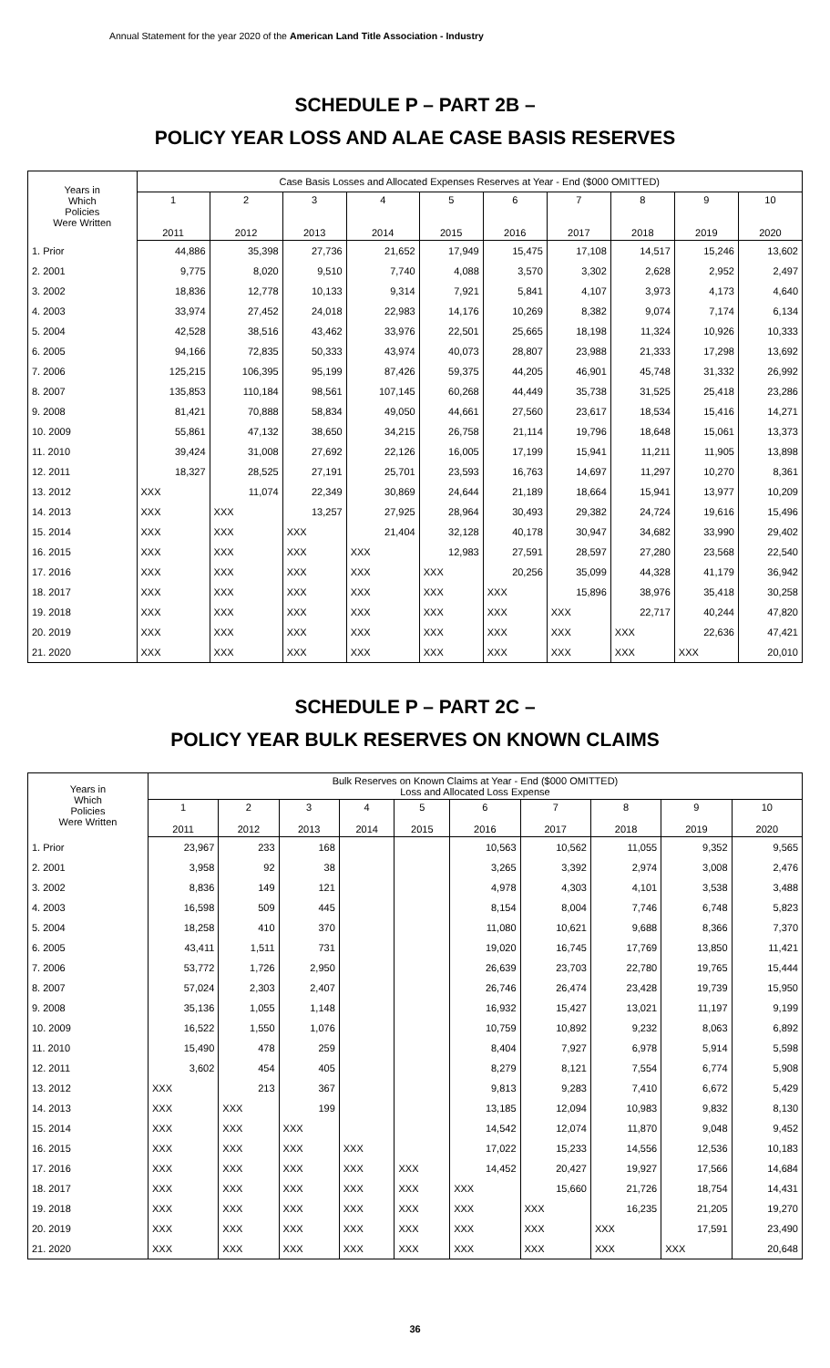Annual Statement for the year 2020 of the American Land Title Association - Industry
SCHEDULE P – PART 2B –
POLICY YEAR LOSS AND ALAE CASE BASIS RESERVES
| Years in Which Policies Were Written | Case Basis Losses and Allocated Expenses Reserves at Year - End ($000 OMITTED) | | | | | | | | | |
| --- | --- | --- | --- | --- | --- | --- | --- | --- | --- | --- |
| | 1 2011 | 2 2012 | 3 2013 | 4 2014 | 5 2015 | 6 2016 | 7 2017 | 8 2018 | 9 2019 | 10 2020 |
| 1. Prior | 44,886 | 35,398 | 27,736 | 21,652 | 17,949 | 15,475 | 17,108 | 14,517 | 15,246 | 13,602 |
| 2. 2001 | 9,775 | 8,020 | 9,510 | 7,740 | 4,088 | 3,570 | 3,302 | 2,628 | 2,952 | 2,497 |
| 3. 2002 | 18,836 | 12,778 | 10,133 | 9,314 | 7,921 | 5,841 | 4,107 | 3,973 | 4,173 | 4,640 |
| 4. 2003 | 33,974 | 27,452 | 24,018 | 22,983 | 14,176 | 10,269 | 8,382 | 9,074 | 7,174 | 6,134 |
| 5. 2004 | 42,528 | 38,516 | 43,462 | 33,976 | 22,501 | 25,665 | 18,198 | 11,324 | 10,926 | 10,333 |
| 6. 2005 | 94,166 | 72,835 | 50,333 | 43,974 | 40,073 | 28,807 | 23,988 | 21,333 | 17,298 | 13,692 |
| 7. 2006 | 125,215 | 106,395 | 95,199 | 87,426 | 59,375 | 44,205 | 46,901 | 45,748 | 31,332 | 26,992 |
| 8. 2007 | 135,853 | 110,184 | 98,561 | 107,145 | 60,268 | 44,449 | 35,738 | 31,525 | 25,418 | 23,286 |
| 9. 2008 | 81,421 | 70,888 | 58,834 | 49,050 | 44,661 | 27,560 | 23,617 | 18,534 | 15,416 | 14,271 |
| 10. 2009 | 55,861 | 47,132 | 38,650 | 34,215 | 26,758 | 21,114 | 19,796 | 18,648 | 15,061 | 13,373 |
| 11. 2010 | 39,424 | 31,008 | 27,692 | 22,126 | 16,005 | 17,199 | 15,941 | 11,211 | 11,905 | 13,898 |
| 12. 2011 | 18,327 | 28,525 | 27,191 | 25,701 | 23,593 | 16,763 | 14,697 | 11,297 | 10,270 | 8,361 |
| 13. 2012 | XXX | 11,074 | 22,349 | 30,869 | 24,644 | 21,189 | 18,664 | 15,941 | 13,977 | 10,209 |
| 14. 2013 | XXX | XXX | 13,257 | 27,925 | 28,964 | 30,493 | 29,382 | 24,724 | 19,616 | 15,496 |
| 15. 2014 | XXX | XXX | XXX | 21,404 | 32,128 | 40,178 | 30,947 | 34,682 | 33,990 | 29,402 |
| 16. 2015 | XXX | XXX | XXX | XXX | 12,983 | 27,591 | 28,597 | 27,280 | 23,568 | 22,540 |
| 17. 2016 | XXX | XXX | XXX | XXX | XXX | 20,256 | 35,099 | 44,328 | 41,179 | 36,942 |
| 18. 2017 | XXX | XXX | XXX | XXX | XXX | XXX | 15,896 | 38,976 | 35,418 | 30,258 |
| 19. 2018 | XXX | XXX | XXX | XXX | XXX | XXX | XXX | 22,717 | 40,244 | 47,820 |
| 20. 2019 | XXX | XXX | XXX | XXX | XXX | XXX | XXX | XXX | 22,636 | 47,421 |
| 21. 2020 | XXX | XXX | XXX | XXX | XXX | XXX | XXX | XXX | XXX | 20,010 |
SCHEDULE P – PART 2C –
POLICY YEAR BULK RESERVES ON KNOWN CLAIMS
| Years in Which Policies Were Written | Bulk Reserves on Known Claims at Year - End ($000 OMITTED) Loss and Allocated Loss Expense | | | | | | | | | |
| --- | --- | --- | --- | --- | --- | --- | --- | --- | --- | --- |
| | 1 2011 | 2 2012 | 3 2013 | 4 2014 | 5 2015 | 6 2016 | 7 2017 | 8 2018 | 9 2019 | 10 2020 |
| 1. Prior | 23,967 | 233 | 168 | | | 10,563 | 10,562 | 11,055 | 9,352 | 9,565 |
| 2. 2001 | 3,958 | 92 | 38 | | | 3,265 | 3,392 | 2,974 | 3,008 | 2,476 |
| 3. 2002 | 8,836 | 149 | 121 | | | 4,978 | 4,303 | 4,101 | 3,538 | 3,488 |
| 4. 2003 | 16,598 | 509 | 445 | | | 8,154 | 8,004 | 7,746 | 6,748 | 5,823 |
| 5. 2004 | 18,258 | 410 | 370 | | | 11,080 | 10,621 | 9,688 | 8,366 | 7,370 |
| 6. 2005 | 43,411 | 1,511 | 731 | | | 19,020 | 16,745 | 17,769 | 13,850 | 11,421 |
| 7. 2006 | 53,772 | 1,726 | 2,950 | | | 26,639 | 23,703 | 22,780 | 19,765 | 15,444 |
| 8. 2007 | 57,024 | 2,303 | 2,407 | | | 26,746 | 26,474 | 23,428 | 19,739 | 15,950 |
| 9. 2008 | 35,136 | 1,055 | 1,148 | | | 16,932 | 15,427 | 13,021 | 11,197 | 9,199 |
| 10. 2009 | 16,522 | 1,550 | 1,076 | | | 10,759 | 10,892 | 9,232 | 8,063 | 6,892 |
| 11. 2010 | 15,490 | 478 | 259 | | | 8,404 | 7,927 | 6,978 | 5,914 | 5,598 |
| 12. 2011 | 3,602 | 454 | 405 | | | 8,279 | 8,121 | 7,554 | 6,774 | 5,908 |
| 13. 2012 | XXX | 213 | 367 | | | 9,813 | 9,283 | 7,410 | 6,672 | 5,429 |
| 14. 2013 | XXX | XXX | 199 | | | 13,185 | 12,094 | 10,983 | 9,832 | 8,130 |
| 15. 2014 | XXX | XXX | XXX | | | 14,542 | 12,074 | 11,870 | 9,048 | 9,452 |
| 16. 2015 | XXX | XXX | XXX | XXX | | 17,022 | 15,233 | 14,556 | 12,536 | 10,183 |
| 17. 2016 | XXX | XXX | XXX | XXX | XXX | 14,452 | 20,427 | 19,927 | 17,566 | 14,684 |
| 18. 2017 | XXX | XXX | XXX | XXX | XXX | XXX | 15,660 | 21,726 | 18,754 | 14,431 |
| 19. 2018 | XXX | XXX | XXX | XXX | XXX | XXX | XXX | 16,235 | 21,205 | 19,270 |
| 20. 2019 | XXX | XXX | XXX | XXX | XXX | XXX | XXX | XXX | 17,591 | 23,490 |
| 21. 2020 | XXX | XXX | XXX | XXX | XXX | XXX | XXX | XXX | XXX | 20,648 |
36